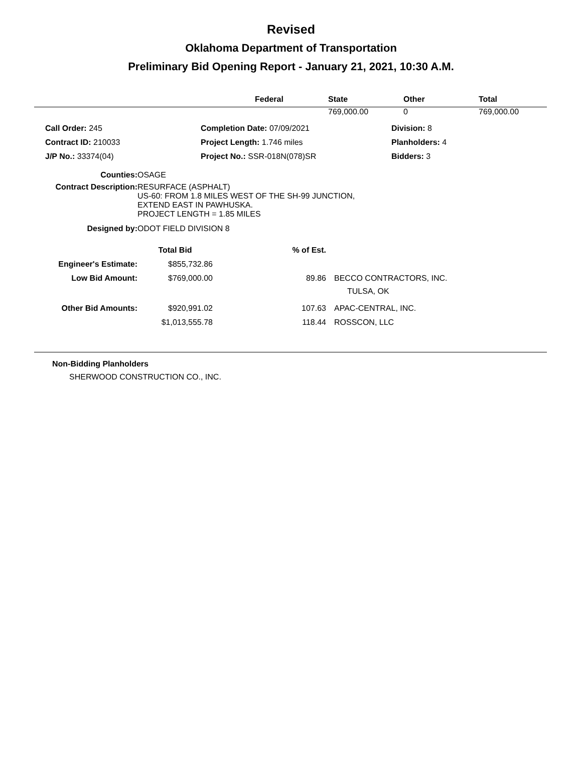Revised
Oklahoma Department of Transportation
Preliminary Bid Opening Report - January 21, 2021, 10:30 A.M.
| | Federal | State | Other | Total |
| --- | --- | --- | --- | --- |
| | | 769,000.00 | 0 | 769,000.00 |
| | Call Order: 245 | Completion Date: 07/09/2021 | Division: 8 |
| | Contract ID: 210033 | Project Length: 1.746 miles | Planholders: 4 |
| | J/P No.: 33374(04) | Project No.: SSR-018N(078)SR | Bidders: 3 |
| Counties: | OSAGE |
| Contract Description: | RESURFACE (ASPHALT) US-60: FROM 1.8 MILES WEST OF THE SH-99 JUNCTION, EXTEND EAST IN PAWHUSKA. PROJECT LENGTH = 1.85 MILES |
| Designed by: | ODOT FIELD DIVISION 8 |
| | Total Bid | % of Est. | |
| Engineer's Estimate: | $855,732.86 | | |
| Low Bid Amount: | $769,000.00 | 89.86 | BECCO CONTRACTORS, INC. TULSA, OK |
| Other Bid Amounts: | $920,991.02 | 107.63 | APAC-CENTRAL, INC. |
| | $1,013,555.78 | 118.44 | ROSSCON, LLC |
Non-Bidding Planholders
SHERWOOD CONSTRUCTION CO., INC.